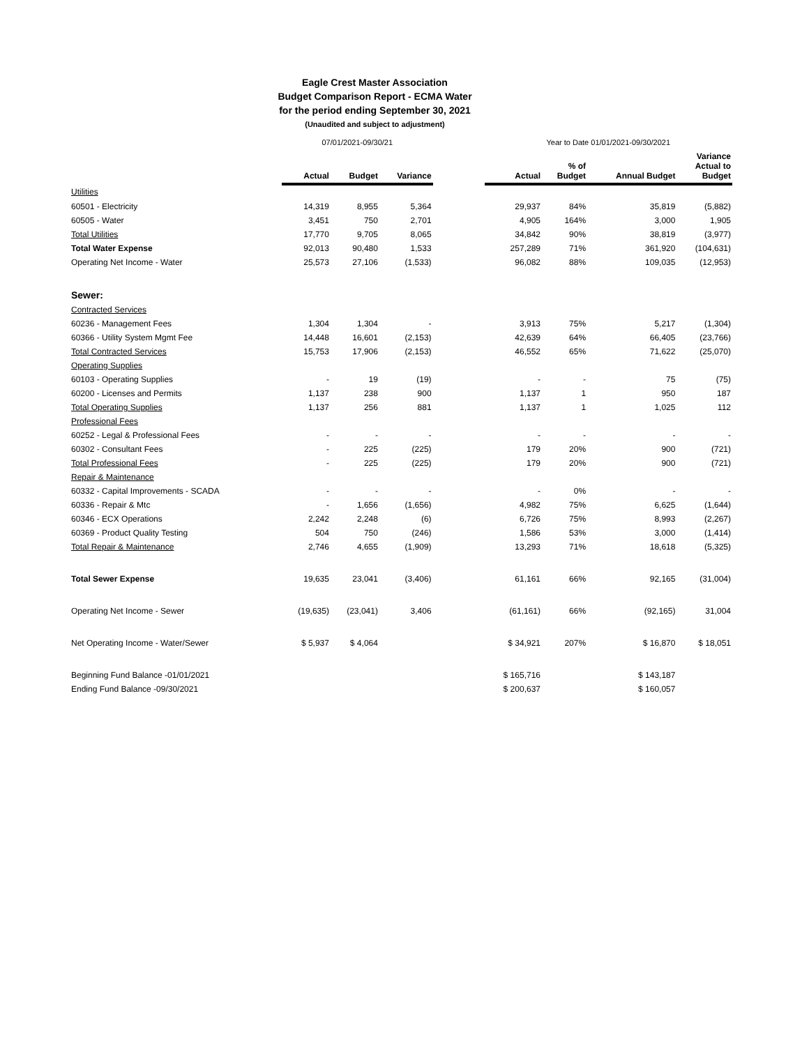Eagle Crest Master Association
Budget Comparison Report - ECMA Water
for the period ending September 30, 2021
(Unaudited and subject to adjustment)
| | 07/01/2021-09/30/21 | | | | Year to Date 01/01/2021-09/30/2021 | | | |
| | Actual | Budget | Variance | | Actual | % of Budget | Annual Budget | Variance Actual to Budget |
| Utilities | | | | | | | | |
| 60501 - Electricity | 14,319 | 8,955 | 5,364 | | 29,937 | 84% | 35,819 | (5,882) |
| 60505 - Water | 3,451 | 750 | 2,701 | | 4,905 | 164% | 3,000 | 1,905 |
| Total Utilities | 17,770 | 9,705 | 8,065 | | 34,842 | 90% | 38,819 | (3,977) |
| Total Water Expense | 92,013 | 90,480 | 1,533 | | 257,289 | 71% | 361,920 | (104,631) |
| Operating Net Income - Water | 25,573 | 27,106 | (1,533) | | 96,082 | 88% | 109,035 | (12,953) |
| Sewer: | | | | | | | | |
| Contracted Services | | | | | | | | |
| 60236 - Management Fees | 1,304 | 1,304 | - | | 3,913 | 75% | 5,217 | (1,304) |
| 60366 - Utility System Mgmt Fee | 14,448 | 16,601 | (2,153) | | 42,639 | 64% | 66,405 | (23,766) |
| Total Contracted Services | 15,753 | 17,906 | (2,153) | | 46,552 | 65% | 71,622 | (25,070) |
| Operating Supplies | | | | | | | | |
| 60103 - Operating Supplies | - | 19 | (19) | | - | - | 75 | (75) |
| 60200 - Licenses and Permits | 1,137 | 238 | 900 | | 1,137 | 1 | 950 | 187 |
| Total Operating Supplies | 1,137 | 256 | 881 | | 1,137 | 1 | 1,025 | 112 |
| Professional Fees | | | | | | | | |
| 60252 - Legal & Professional Fees | - | - | - | | - | - | - | - |
| 60302 - Consultant Fees | - | 225 | (225) | | 179 | 20% | 900 | (721) |
| Total Professional Fees | - | 225 | (225) | | 179 | 20% | 900 | (721) |
| Repair & Maintenance | | | | | | | | |
| 60332 - Capital Improvements - SCADA | - | - | - | | - | 0% | - | - |
| 60336 - Repair & Mtc | - | 1,656 | (1,656) | | 4,982 | 75% | 6,625 | (1,644) |
| 60346 - ECX Operations | 2,242 | 2,248 | (6) | | 6,726 | 75% | 8,993 | (2,267) |
| 60369 - Product Quality Testing | 504 | 750 | (246) | | 1,586 | 53% | 3,000 | (1,414) |
| Total Repair & Maintenance | 2,746 | 4,655 | (1,909) | | 13,293 | 71% | 18,618 | (5,325) |
| Total Sewer Expense | 19,635 | 23,041 | (3,406) | | 61,161 | 66% | 92,165 | (31,004) |
| Operating Net Income - Sewer | (19,635) | (23,041) | 3,406 | | (61,161) | 66% | (92,165) | 31,004 |
| Net Operating Income - Water/Sewer | $ 5,937 | $ 4,064 | | | $ 34,921 | 207% | $ 16,870 | $ 18,051 |
| Beginning Fund Balance -01/01/2021 | | | | | $ 165,716 | | $ 143,187 | |
| Ending Fund Balance -09/30/2021 | | | | | $ 200,637 | | $ 160,057 | |